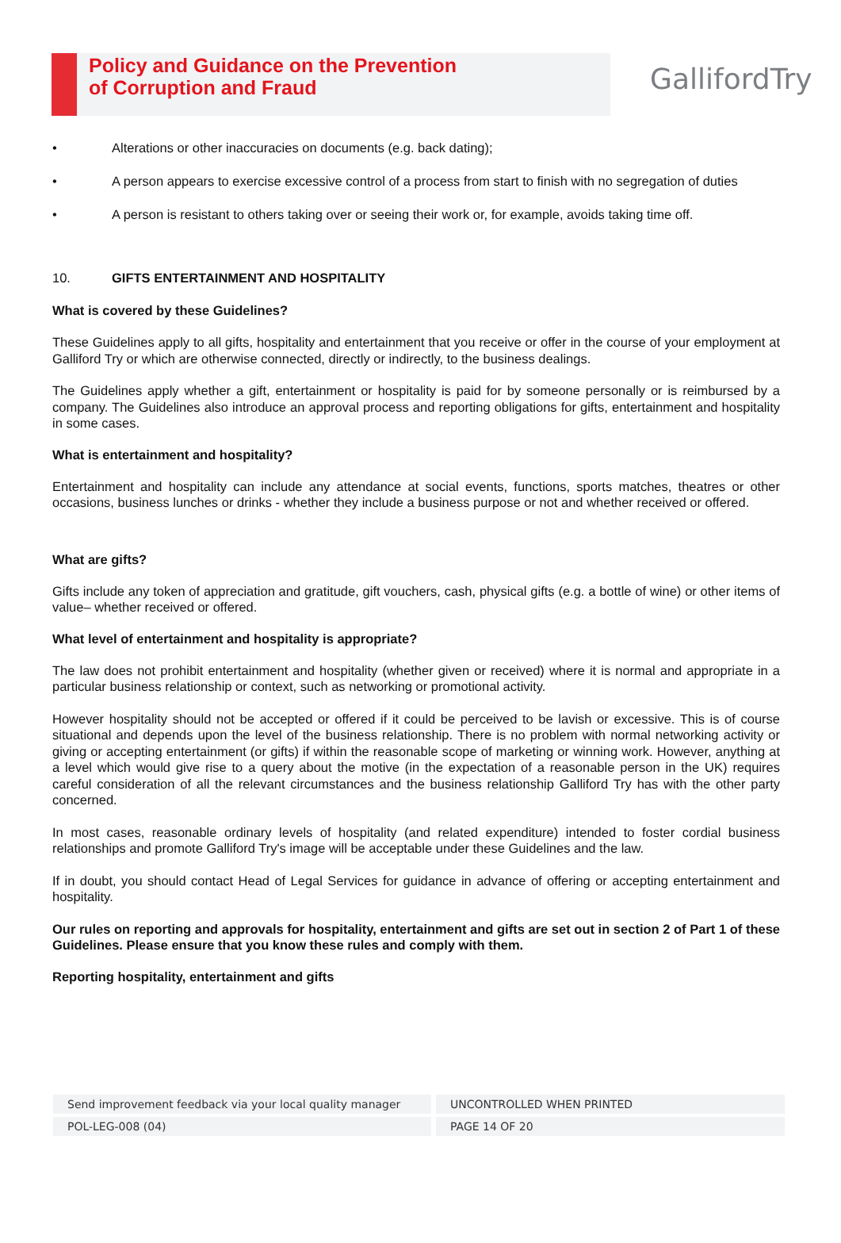Policy and Guidance on the Prevention
of Corruption and Fraud
GallifordTry
• Alterations or other inaccuracies on documents (e.g. back dating);
• A person appears to exercise excessive control of a process from start to finish with no segregation of duties
• A person is resistant to others taking over or seeing their work or, for example, avoids taking time off.
10. GIFTS ENTERTAINMENT AND HOSPITALITY
What is covered by these Guidelines?
These Guidelines apply to all gifts, hospitality and entertainment that you receive or offer in the course of your employment at Galliford Try or which are otherwise connected, directly or indirectly, to the business dealings.
The Guidelines apply whether a gift, entertainment or hospitality is paid for by someone personally or is reimbursed by a company. The Guidelines also introduce an approval process and reporting obligations for gifts, entertainment and hospitality in some cases.
What is entertainment and hospitality?
Entertainment and hospitality can include any attendance at social events, functions, sports matches, theatres or other occasions, business lunches or drinks - whether they include a business purpose or not and whether received or offered.
What are gifts?
Gifts include any token of appreciation and gratitude, gift vouchers, cash, physical gifts (e.g. a bottle of wine) or other items of value– whether received or offered.
What level of entertainment and hospitality is appropriate?
The law does not prohibit entertainment and hospitality (whether given or received) where it is normal and appropriate in a particular business relationship or context, such as networking or promotional activity.
However hospitality should not be accepted or offered if it could be perceived to be lavish or excessive. This is of course situational and depends upon the level of the business relationship. There is no problem with normal networking activity or giving or accepting entertainment (or gifts) if within the reasonable scope of marketing or winning work. However, anything at a level which would give rise to a query about the motive (in the expectation of a reasonable person in the UK) requires careful consideration of all the relevant circumstances and the business relationship Galliford Try has with the other party concerned.
In most cases, reasonable ordinary levels of hospitality (and related expenditure) intended to foster cordial business relationships and promote Galliford Try's image will be acceptable under these Guidelines and the law.
If in doubt, you should contact Head of Legal Services for guidance in advance of offering or accepting entertainment and hospitality.
Our rules on reporting and approvals for hospitality, entertainment and gifts are set out in section 2 of Part 1 of these Guidelines. Please ensure that you know these rules and comply with them.
Reporting hospitality, entertainment and gifts
Send improvement feedback via your local quality manager UNCONTROLLED WHEN PRINTED
POL-LEG-008 (04) PAGE 14 OF 20